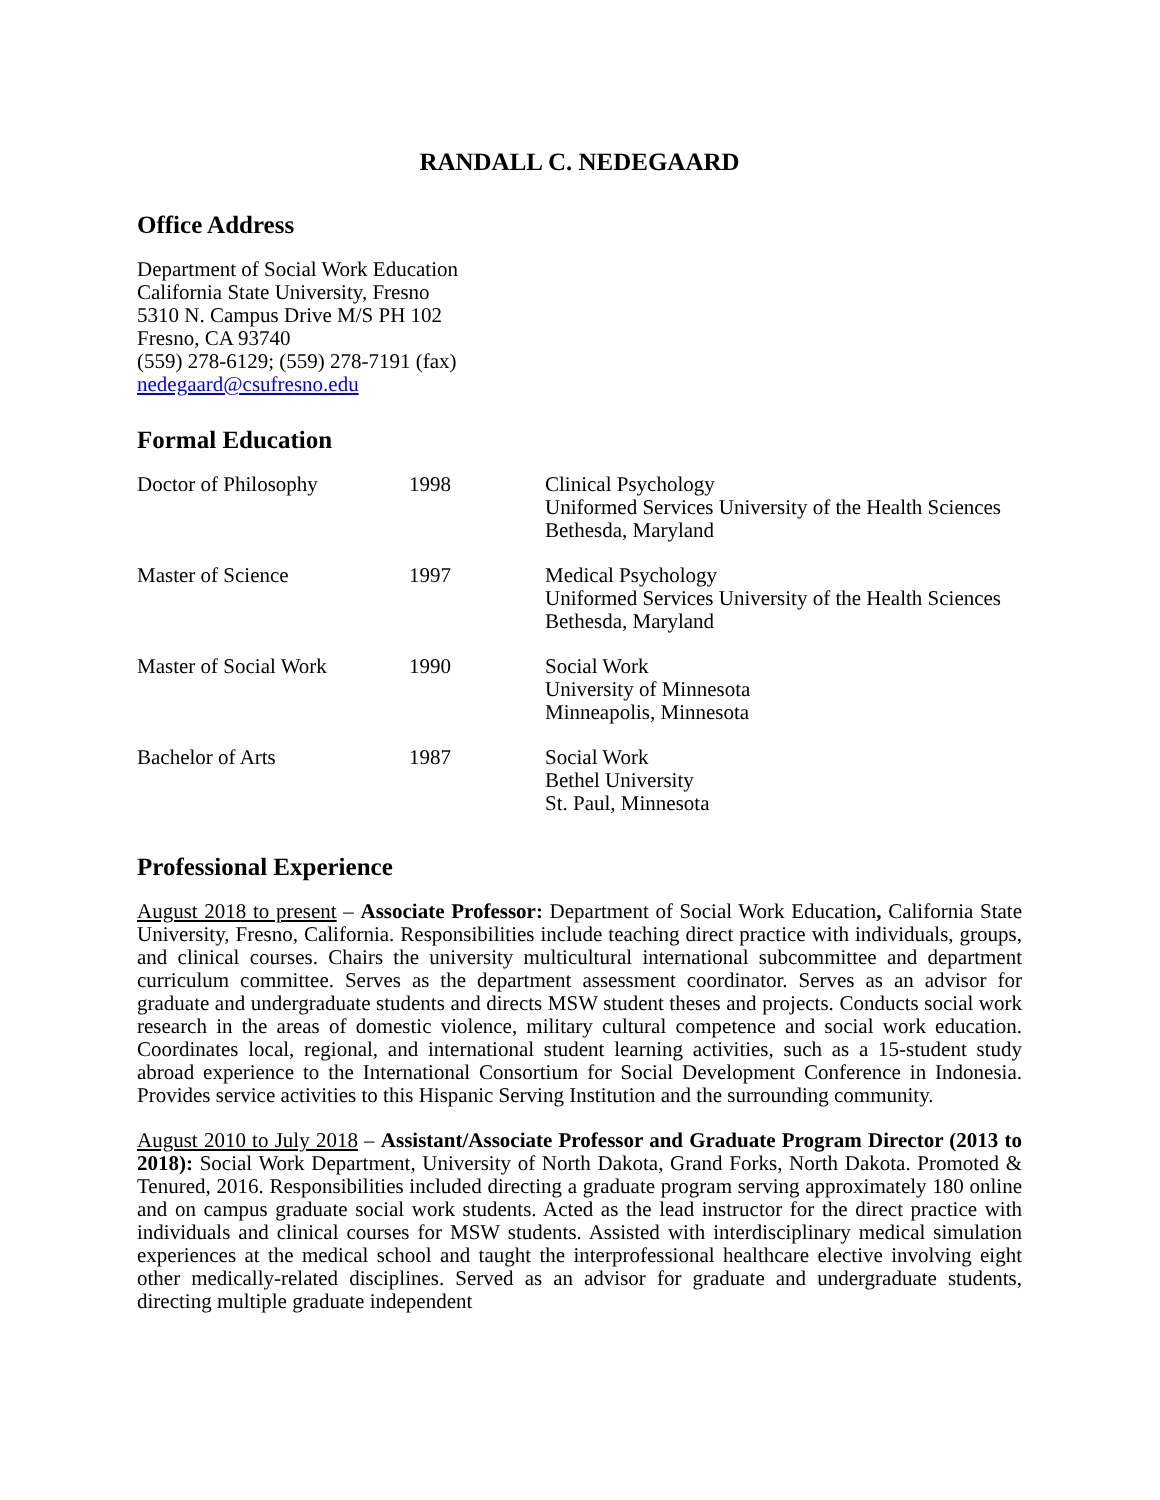RANDALL C. NEDEGAARD
Office Address
Department of Social Work Education
California State University, Fresno
5310 N. Campus Drive M/S PH 102
Fresno, CA 93740
(559) 278-6129; (559) 278-7191 (fax)
nedegaard@csufresno.edu
Formal Education
| Doctor of Philosophy | 1998 | Clinical Psychology Uniformed Services University of the Health Sciences Bethesda, Maryland |
| Master of Science | 1997 | Medical Psychology Uniformed Services University of the Health Sciences Bethesda, Maryland |
| Master of Social Work | 1990 | Social Work University of Minnesota Minneapolis, Minnesota |
| Bachelor of Arts | 1987 | Social Work Bethel University St. Paul, Minnesota |
Professional Experience
August 2018 to present – Associate Professor: Department of Social Work Education, California State University, Fresno, California. Responsibilities include teaching direct practice with individuals, groups, and clinical courses. Chairs the university multicultural international subcommittee and department curriculum committee. Serves as the department assessment coordinator. Serves as an advisor for graduate and undergraduate students and directs MSW student theses and projects. Conducts social work research in the areas of domestic violence, military cultural competence and social work education. Coordinates local, regional, and international student learning activities, such as a 15-student study abroad experience to the International Consortium for Social Development Conference in Indonesia. Provides service activities to this Hispanic Serving Institution and the surrounding community.
August 2010 to July 2018 – Assistant/Associate Professor and Graduate Program Director (2013 to 2018): Social Work Department, University of North Dakota, Grand Forks, North Dakota. Promoted & Tenured, 2016. Responsibilities included directing a graduate program serving approximately 180 online and on campus graduate social work students. Acted as the lead instructor for the direct practice with individuals and clinical courses for MSW students. Assisted with interdisciplinary medical simulation experiences at the medical school and taught the interprofessional healthcare elective involving eight other medically-related disciplines. Served as an advisor for graduate and undergraduate students, directing multiple graduate independent